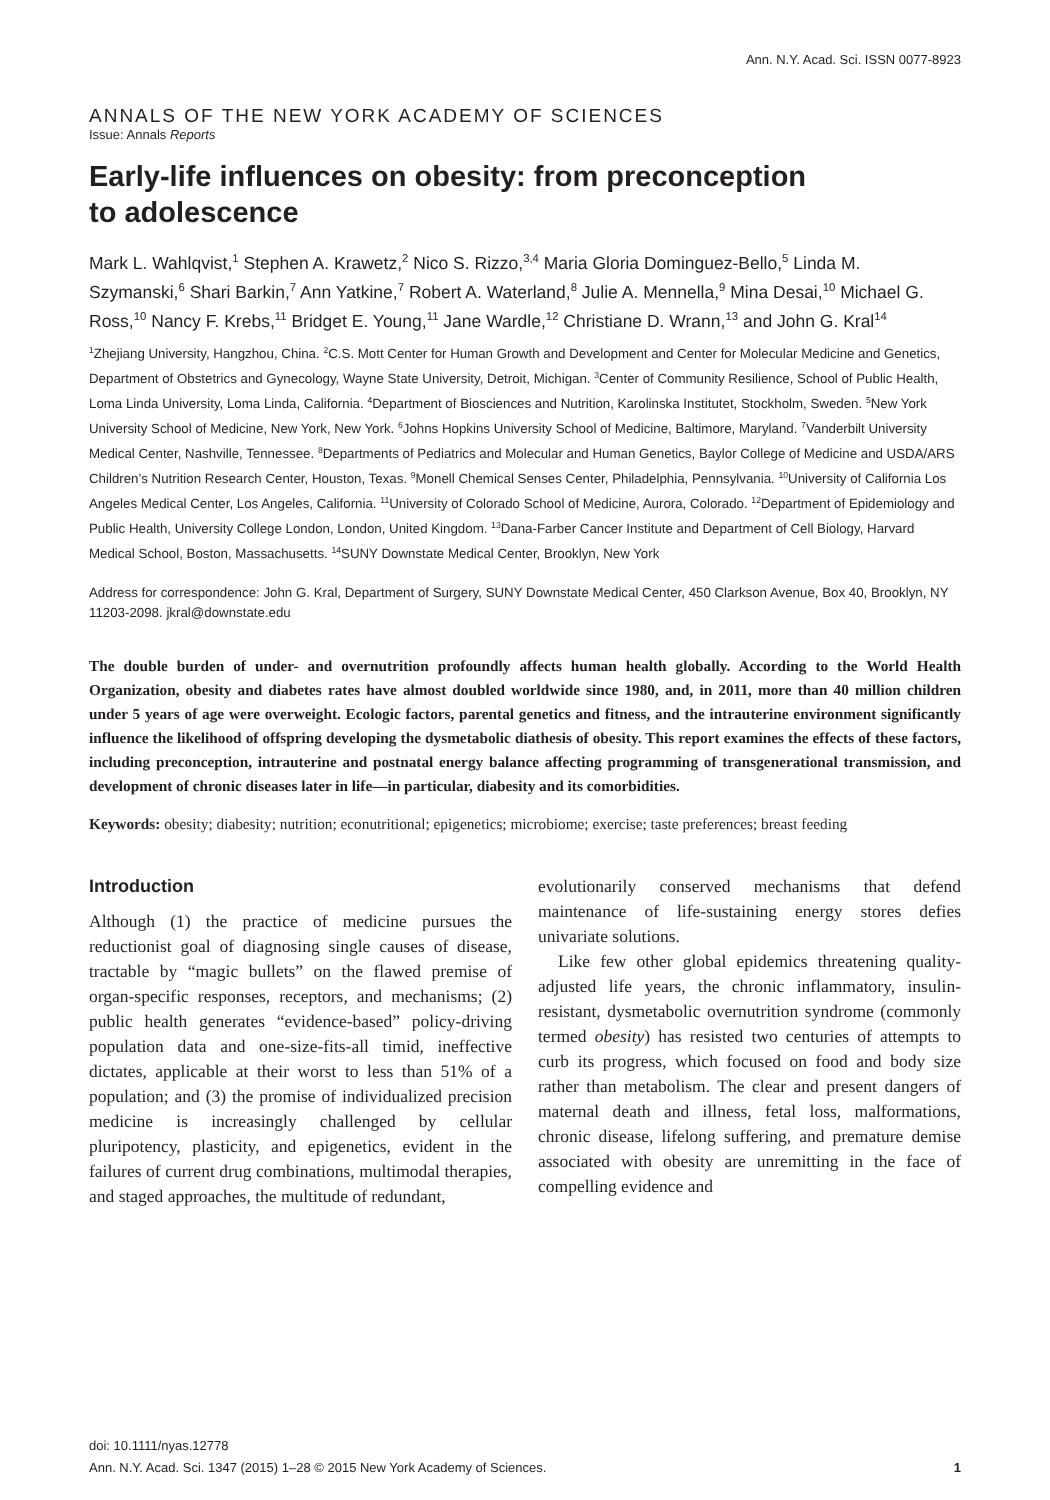Ann. N.Y. Acad. Sci. ISSN 0077-8923
ANNALS OF THE NEW YORK ACADEMY OF SCIENCES
Issue: Annals Reports
Early-life influences on obesity: from preconception
to adolescence
Mark L. Wahlqvist,<sup>1</sup> Stephen A. Krawetz,<sup>2</sup> Nico S. Rizzo,<sup>3,4</sup> Maria Gloria Dominguez-Bello,<sup>5</sup> Linda M. Szymanski,<sup>6</sup> Shari Barkin,<sup>7</sup> Ann Yatkine,<sup>7</sup> Robert A. Waterland,<sup>8</sup> Julie A. Mennella,<sup>9</sup> Mina Desai,<sup>10</sup> Michael G. Ross,<sup>10</sup> Nancy F. Krebs,<sup>11</sup> Bridget E. Young,<sup>11</sup> Jane Wardle,<sup>12</sup> Christiane D. Wrann,<sup>13</sup> and John G. Kral<sup>14</sup>
<sup>1</sup> Zhejiang University, Hangzhou, China. <sup>2</sup>C.S. Mott Center for Human Growth and Development and Center for Molecular Medicine and Genetics, Department of Obstetrics and Gynecology, Wayne State University, Detroit, Michigan. <sup>3</sup>Center of Community Resilience, School of Public Health, Loma Linda University, Loma Linda, California. <sup>4</sup>Department of Biosciences and Nutrition, Karolinska Institutet, Stockholm, Sweden. <sup>5</sup>New York University School of Medicine, New York, New York. <sup>6</sup>Johns Hopkins University School of Medicine, Baltimore, Maryland. <sup>7</sup>Vanderbilt University Medical Center, Nashville, Tennessee. <sup>8</sup>Departments of Pediatrics and Molecular and Human Genetics, Baylor College of Medicine and USDA/ARS Children’s Nutrition Research Center, Houston, Texas. <sup>9</sup>Monell Chemical Senses Center, Philadelphia, Pennsylvania. <sup>10</sup>University of California Los Angeles Medical Center, Los Angeles, California. <sup>11</sup>University of Colorado School of Medicine, Aurora, Colorado. <sup>12</sup>Department of Epidemiology and Public Health, University College London, London, United Kingdom. <sup>13</sup>Dana-Farber Cancer Institute and Department of Cell Biology, Harvard Medical School, Boston, Massachusetts. <sup>14</sup>SUNY Downstate Medical Center, Brooklyn, New York
Address for correspondence: John G. Kral, Department of Surgery, SUNY Downstate Medical Center, 450 Clarkson Avenue, Box 40, Brooklyn, NY 11203-2098. jkral@downstate.edu
The double burden of under- and overnutrition profoundly affects human health globally. According to the World Health Organization, obesity and diabetes rates have almost doubled worldwide since 1980, and, in 2011, more than 40 million children under 5 years of age were overweight. Ecologic factors, parental genetics and fitness, and the intrauterine environment significantly influence the likelihood of offspring developing the dysmetabolic diathesis of obesity. This report examines the effects of these factors, including preconception, intrauterine and postnatal energy balance affecting programming of transgenerational transmission, and development of chronic diseases later in life—in particular, diabesity and its comorbidities.
Keywords: obesity; diabesity; nutrition; econutritional; epigenetics; microbiome; exercise; taste preferences; breast feeding
Introduction
Although (1) the practice of medicine pursues the reductionist goal of diagnosing single causes of disease, tractable by “magic bullets” on the flawed premise of organ-specific responses, receptors, and mechanisms; (2) public health generates “evidence-based” policy-driving population data and one-size-fits-all timid, ineffective dictates, applicable at their worst to less than 51% of a population; and (3) the promise of individualized precision medicine is increasingly challenged by cellular pluripotency, plasticity, and epigenetics, evident in the failures of current drug combinations, multimodal therapies, and staged approaches, the multitude of redundant,
evolutionarily conserved mechanisms that defend maintenance of life-sustaining energy stores defies univariate solutions.
Like few other global epidemics threatening quality-adjusted life years, the chronic inflammatory, insulin-resistant, dysmetabolic overnutrition syndrome (commonly termed obesity) has resisted two centuries of attempts to curb its progress, which focused on food and body size rather than metabolism. The clear and present dangers of maternal death and illness, fetal loss, malformations, chronic disease, lifelong suffering, and premature demise associated with obesity are unremitting in the face of compelling evidence and
doi: 10.1111/nyas.12778
Ann. N.Y. Acad. Sci. 1347 (2015) 1–28 © 2015 New York Academy of Sciences. 1